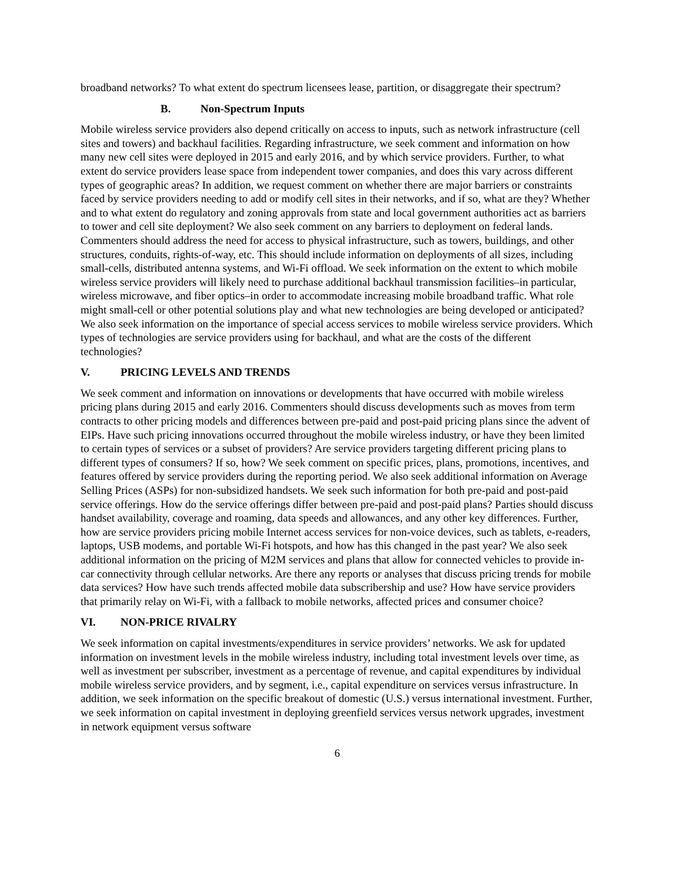broadband networks? To what extent do spectrum licensees lease, partition, or disaggregate their spectrum?
B. Non-Spectrum Inputs
Mobile wireless service providers also depend critically on access to inputs, such as network infrastructure (cell sites and towers) and backhaul facilities. Regarding infrastructure, we seek comment and information on how many new cell sites were deployed in 2015 and early 2016, and by which service providers. Further, to what extent do service providers lease space from independent tower companies, and does this vary across different types of geographic areas? In addition, we request comment on whether there are major barriers or constraints faced by service providers needing to add or modify cell sites in their networks, and if so, what are they? Whether and to what extent do regulatory and zoning approvals from state and local government authorities act as barriers to tower and cell site deployment? We also seek comment on any barriers to deployment on federal lands. Commenters should address the need for access to physical infrastructure, such as towers, buildings, and other structures, conduits, rights-of-way, etc. This should include information on deployments of all sizes, including small-cells, distributed antenna systems, and Wi-Fi offload. We seek information on the extent to which mobile wireless service providers will likely need to purchase additional backhaul transmission facilities–in particular, wireless microwave, and fiber optics–in order to accommodate increasing mobile broadband traffic. What role might small-cell or other potential solutions play and what new technologies are being developed or anticipated? We also seek information on the importance of special access services to mobile wireless service providers. Which types of technologies are service providers using for backhaul, and what are the costs of the different technologies?
V. PRICING LEVELS AND TRENDS
We seek comment and information on innovations or developments that have occurred with mobile wireless pricing plans during 2015 and early 2016. Commenters should discuss developments such as moves from term contracts to other pricing models and differences between pre-paid and post-paid pricing plans since the advent of EIPs. Have such pricing innovations occurred throughout the mobile wireless industry, or have they been limited to certain types of services or a subset of providers? Are service providers targeting different pricing plans to different types of consumers? If so, how? We seek comment on specific prices, plans, promotions, incentives, and features offered by service providers during the reporting period. We also seek additional information on Average Selling Prices (ASPs) for non-subsidized handsets. We seek such information for both pre-paid and post-paid service offerings. How do the service offerings differ between pre-paid and post-paid plans? Parties should discuss handset availability, coverage and roaming, data speeds and allowances, and any other key differences. Further, how are service providers pricing mobile Internet access services for non-voice devices, such as tablets, e-readers, laptops, USB modems, and portable Wi-Fi hotspots, and how has this changed in the past year? We also seek additional information on the pricing of M2M services and plans that allow for connected vehicles to provide in-car connectivity through cellular networks. Are there any reports or analyses that discuss pricing trends for mobile data services? How have such trends affected mobile data subscribership and use? How have service providers that primarily relay on Wi-Fi, with a fallback to mobile networks, affected prices and consumer choice?
VI. NON-PRICE RIVALRY
We seek information on capital investments/expenditures in service providers’ networks. We ask for updated information on investment levels in the mobile wireless industry, including total investment levels over time, as well as investment per subscriber, investment as a percentage of revenue, and capital expenditures by individual mobile wireless service providers, and by segment, i.e., capital expenditure on services versus infrastructure. In addition, we seek information on the specific breakout of domestic (U.S.) versus international investment. Further, we seek information on capital investment in deploying greenfield services versus network upgrades, investment in network equipment versus software
6